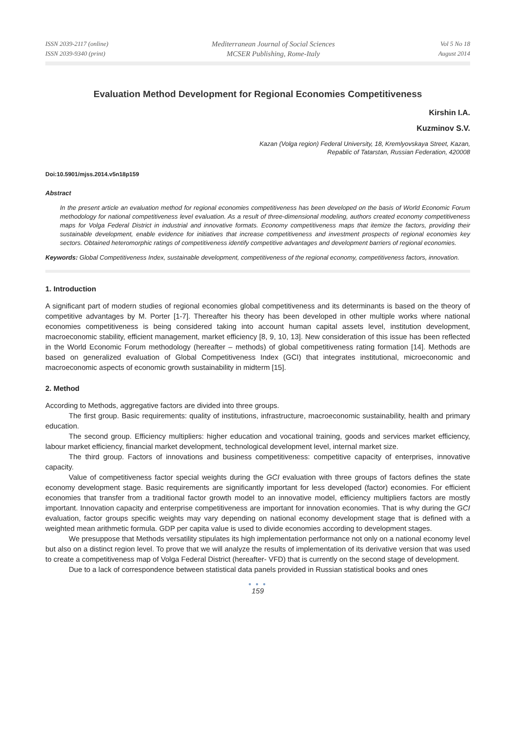ISSN 2039-2117 (online)
ISSN 2039-9340 (print)
Mediterranean Journal of Social Sciences
MCSER Publishing, Rome-Italy
Vol 5 No 18
August 2014
Evaluation Method Development for Regional Economies Competitiveness
Kirshin I.A.
Kuzminov S.V.
Kazan (Volga region) Federal University, 18, Kremlyovskaya Street, Kazan,
Repablic of Tatarstan, Russian Federation, 420008
Doi:10.5901/mjss.2014.v5n18p159
Abstract
In the present article an evaluation method for regional economies competitiveness has been developed on the basis of World Economic Forum methodology for national competitiveness level evaluation. As a result of three-dimensional modeling, authors created economy competitiveness maps for Volga Federal District in industrial and innovative formats. Economy competitiveness maps that itemize the factors, providing their sustainable development, enable evidence for initiatives that increase competitiveness and investment prospects of regional economies key sectors. Obtained heteromorphic ratings of competitiveness identify competitive advantages and development barriers of regional economies.
Keywords: Global Competitiveness Index, sustainable development, competitiveness of the regional economy, competitiveness factors, innovation.
1. Introduction
A significant part of modern studies of regional economies global competitiveness and its determinants is based on the theory of competitive advantages by M. Porter [1-7]. Thereafter his theory has been developed in other multiple works where national economies competitiveness is being considered taking into account human capital assets level, institution development, macroeconomic stability, efficient management, market efficiency [8, 9, 10, 13]. New consideration of this issue has been reflected in the World Economic Forum methodology (hereafter – methods) of global competitiveness rating formation [14]. Methods are based on generalized evaluation of Global Competitiveness Index (GCI) that integrates institutional, microeconomic and macroeconomic aspects of economic growth sustainability in midterm [15].
2. Method
According to Methods, aggregative factors are divided into three groups.
The first group. Basic requirements: quality of institutions, infrastructure, macroeconomic sustainability, health and primary education.
The second group. Efficiency multipliers: higher education and vocational training, goods and services market efficiency, labour market efficiency, financial market development, technological development level, internal market size.
The third group. Factors of innovations and business competitiveness: competitive capacity of enterprises, innovative capacity.
Value of competitiveness factor special weights during the GCI evaluation with three groups of factors defines the state economy development stage. Basic requirements are significantly important for less developed (factor) economies. For efficient economies that transfer from a traditional factor growth model to an innovative model, efficiency multipliers factors are mostly important. Innovation capacity and enterprise competitiveness are important for innovation economies. That is why during the GCI evaluation, factor groups specific weights may vary depending on national economy development stage that is defined with a weighted mean arithmetic formula. GDP per capita value is used to divide economies according to development stages.
We presuppose that Methods versatility stipulates its high implementation performance not only on a national economy level but also on a distinct region level. To prove that we will analyze the results of implementation of its derivative version that was used to create a competitiveness map of Volga Federal District (hereafter- VFD) that is currently on the second stage of development.
Due to a lack of correspondence between statistical data panels provided in Russian statistical books and ones
● ● ●
159